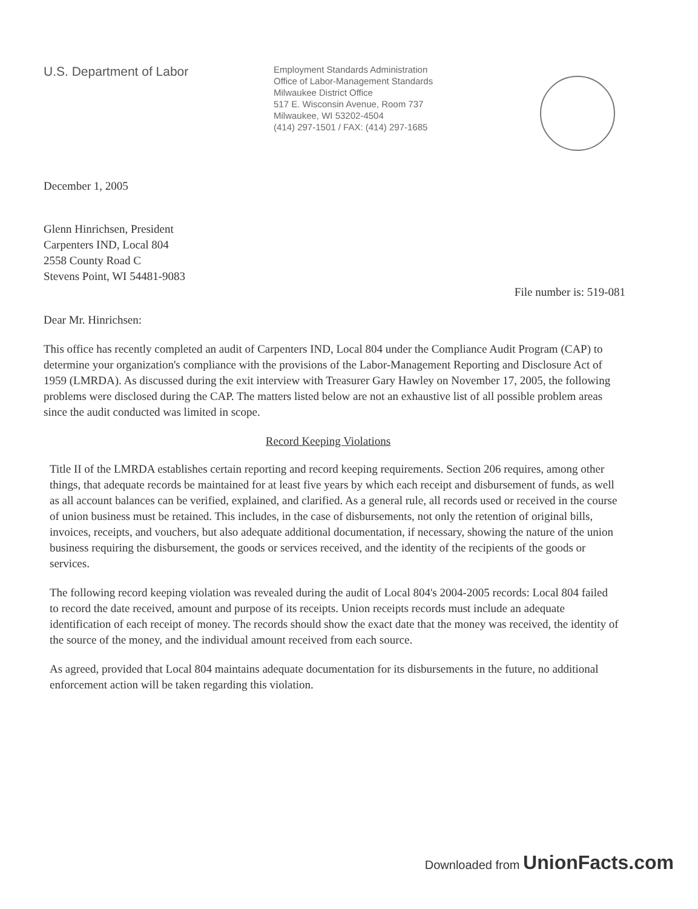U.S. Department of Labor
Employment Standards Administration
Office of Labor-Management Standards
Milwaukee District Office
517 E. Wisconsin Avenue, Room 737
Milwaukee, WI 53202-4504
(414) 297-1501 / FAX: (414) 297-1685
December 1, 2005
Glenn Hinrichsen, President
Carpenters IND, Local 804
2558 County Road C
Stevens Point, WI 54481-9083
File number is: 519-081
Dear Mr. Hinrichsen:
This office has recently completed an audit of Carpenters IND, Local 804 under the Compliance Audit Program (CAP) to determine your organization's compliance with the provisions of the Labor-Management Reporting and Disclosure Act of 1959 (LMRDA). As discussed during the exit interview with Treasurer Gary Hawley on November 17, 2005, the following problems were disclosed during the CAP. The matters listed below are not an exhaustive list of all possible problem areas since the audit conducted was limited in scope.
Record Keeping Violations
Title II of the LMRDA establishes certain reporting and record keeping requirements. Section 206 requires, among other things, that adequate records be maintained for at least five years by which each receipt and disbursement of funds, as well as all account balances can be verified, explained, and clarified. As a general rule, all records used or received in the course of union business must be retained. This includes, in the case of disbursements, not only the retention of original bills, invoices, receipts, and vouchers, but also adequate additional documentation, if necessary, showing the nature of the union business requiring the disbursement, the goods or services received, and the identity of the recipients of the goods or services.
The following record keeping violation was revealed during the audit of Local 804's 2004-2005 records: Local 804 failed to record the date received, amount and purpose of its receipts. Union receipts records must include an adequate identification of each receipt of money. The records should show the exact date that the money was received, the identity of the source of the money, and the individual amount received from each source.
As agreed, provided that Local 804 maintains adequate documentation for its disbursements in the future, no additional enforcement action will be taken regarding this violation.
Downloaded from UnionFacts.com